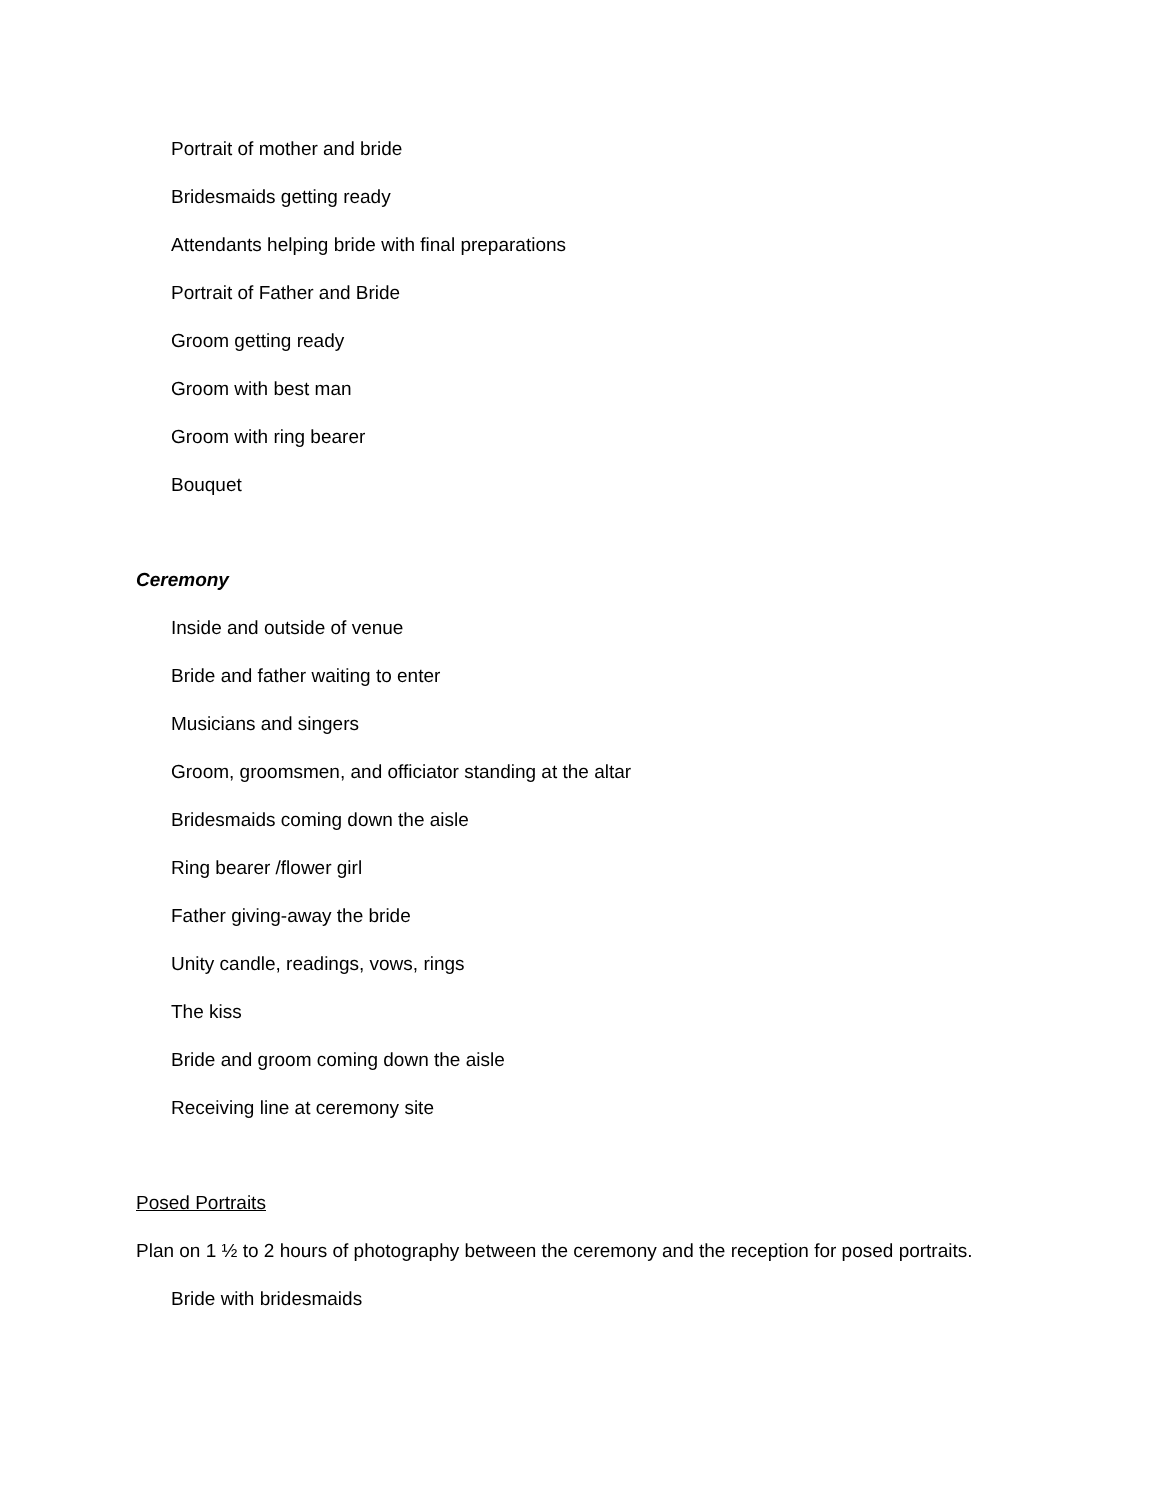Portrait of mother and bride
Bridesmaids getting ready
Attendants helping bride with final preparations
Portrait of Father and Bride
Groom getting ready
Groom with best man
Groom with ring bearer
Bouquet
Ceremony
Inside and outside of venue
Bride and father waiting to enter
Musicians and singers
Groom, groomsmen, and officiator standing at the altar
Bridesmaids coming down the aisle
Ring bearer /flower girl
Father giving-away the bride
Unity candle, readings, vows, rings
The kiss
Bride and groom coming down the aisle
Receiving line at ceremony site
Posed Portraits
Plan on 1 ½ to 2 hours of photography between the ceremony and the reception for posed portraits.
Bride with bridesmaids